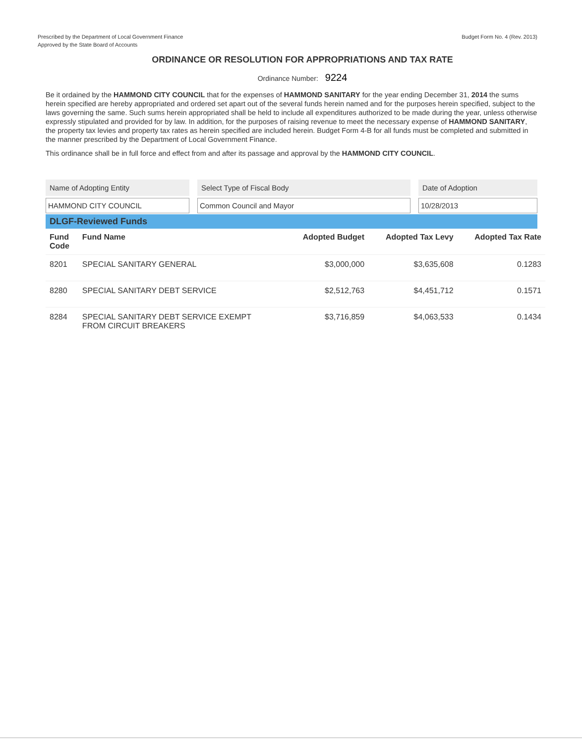Prescribed by the Department of Local Government Finance
Approved by the State Board of Accounts
Budget Form No. 4 (Rev. 2013)
ORDINANCE OR RESOLUTION FOR APPROPRIATIONS AND TAX RATE
Ordinance Number: 9224
Be it ordained by the HAMMOND CITY COUNCIL that for the expenses of HAMMOND SANITARY for the year ending December 31, 2014 the sums herein specified are hereby appropriated and ordered set apart out of the several funds herein named and for the purposes herein specified, subject to the laws governing the same. Such sums herein appropriated shall be held to include all expenditures authorized to be made during the year, unless otherwise expressly stipulated and provided for by law. In addition, for the purposes of raising revenue to meet the necessary expense of HAMMOND SANITARY, the property tax levies and property tax rates as herein specified are included herein. Budget Form 4-B for all funds must be completed and submitted in the manner prescribed by the Department of Local Government Finance.
This ordinance shall be in full force and effect from and after its passage and approval by the HAMMOND CITY COUNCIL.
Name of Adopting Entity
HAMMOND CITY COUNCIL
Select Type of Fiscal Body
Common Council and Mayor
Date of Adoption
10/28/2013
DLGF-Reviewed Funds
| Fund Code | Fund Name | Adopted Budget | Adopted Tax Levy | Adopted Tax Rate |
| --- | --- | --- | --- | --- |
| 8201 | SPECIAL SANITARY GENERAL | $3,000,000 | $3,635,608 | 0.1283 |
| 8280 | SPECIAL SANITARY DEBT SERVICE | $2,512,763 | $4,451,712 | 0.1571 |
| 8284 | SPECIAL SANITARY DEBT SERVICE EXEMPT FROM CIRCUIT BREAKERS | $3,716,859 | $4,063,533 | 0.1434 |